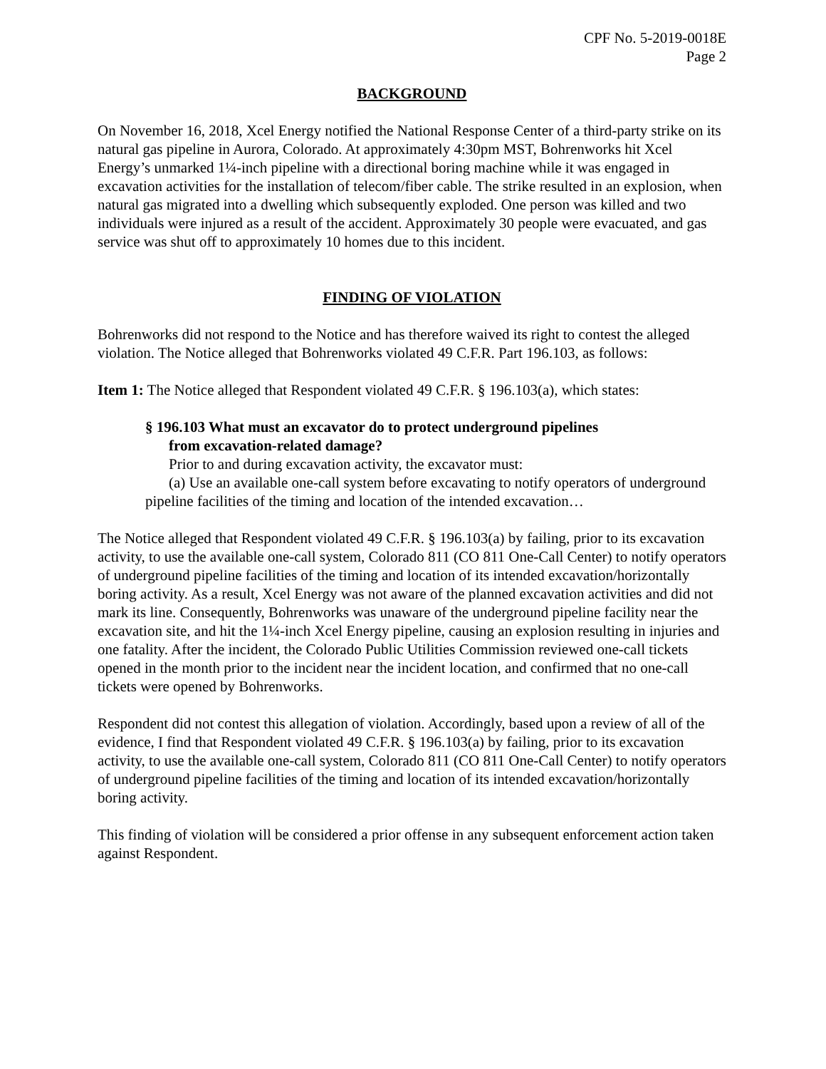CPF No. 5-2019-0018E
Page 2
BACKGROUND
On November 16, 2018, Xcel Energy notified the National Response Center of a third-party strike on its natural gas pipeline in Aurora, Colorado. At approximately 4:30pm MST, Bohrenworks hit Xcel Energy’s unmarked 1¼-inch pipeline with a directional boring machine while it was engaged in excavation activities for the installation of telecom/fiber cable. The strike resulted in an explosion, when natural gas migrated into a dwelling which subsequently exploded. One person was killed and two individuals were injured as a result of the accident. Approximately 30 people were evacuated, and gas service was shut off to approximately 10 homes due to this incident.
FINDING OF VIOLATION
Bohrenworks did not respond to the Notice and has therefore waived its right to contest the alleged violation. The Notice alleged that Bohrenworks violated 49 C.F.R. Part 196.103, as follows:
Item 1: The Notice alleged that Respondent violated 49 C.F.R. § 196.103(a), which states:
§ 196.103 What must an excavator do to protect underground pipelines
from excavation-related damage?
Prior to and during excavation activity, the excavator must:
(a) Use an available one-call system before excavating to notify operators of underground pipeline facilities of the timing and location of the intended excavation…
The Notice alleged that Respondent violated 49 C.F.R. § 196.103(a) by failing, prior to its excavation activity, to use the available one-call system, Colorado 811 (CO 811 One-Call Center) to notify operators of underground pipeline facilities of the timing and location of its intended excavation/horizontally boring activity. As a result, Xcel Energy was not aware of the planned excavation activities and did not mark its line. Consequently, Bohrenworks was unaware of the underground pipeline facility near the excavation site, and hit the 1¼-inch Xcel Energy pipeline, causing an explosion resulting in injuries and one fatality. After the incident, the Colorado Public Utilities Commission reviewed one-call tickets opened in the month prior to the incident near the incident location, and confirmed that no one-call tickets were opened by Bohrenworks.
Respondent did not contest this allegation of violation. Accordingly, based upon a review of all of the evidence, I find that Respondent violated 49 C.F.R. § 196.103(a) by failing, prior to its excavation activity, to use the available one-call system, Colorado 811 (CO 811 One-Call Center) to notify operators of underground pipeline facilities of the timing and location of its intended excavation/horizontally boring activity.
This finding of violation will be considered a prior offense in any subsequent enforcement action taken against Respondent.